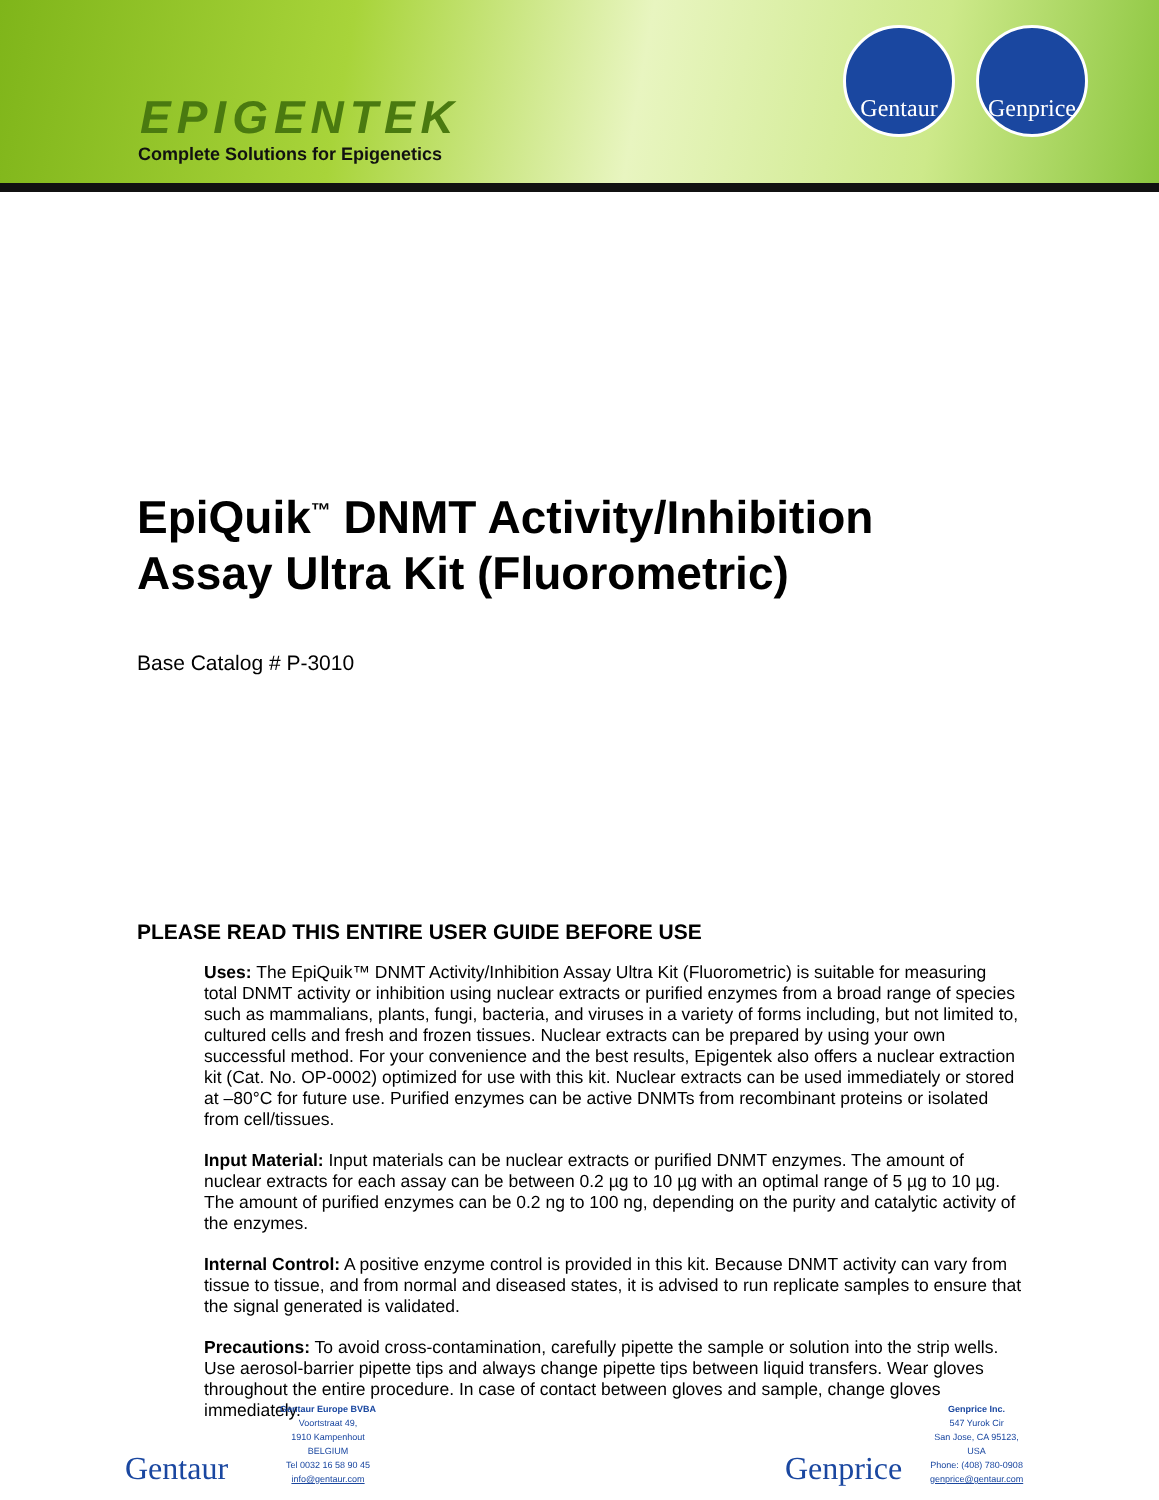EPIGENTEK
Complete Solutions for Epigenetics
Gentaur
Genprice
EpiQuik<sup>™</sup> DNMT Activity/Inhibition
Assay Ultra Kit (Fluorometric)
Base Catalog # P-3010
PLEASE READ THIS ENTIRE USER GUIDE BEFORE USE
Uses: The EpiQuik™ DNMT Activity/Inhibition Assay Ultra Kit (Fluorometric) is suitable for measuring total DNMT activity or inhibition using nuclear extracts or purified enzymes from a broad range of species such as mammalians, plants, fungi, bacteria, and viruses in a variety of forms including, but not limited to, cultured cells and fresh and frozen tissues. Nuclear extracts can be prepared by using your own successful method. For your convenience and the best results, Epigentek also offers a nuclear extraction kit (Cat. No. OP-0002) optimized for use with this kit. Nuclear extracts can be used immediately or stored at –80°C for future use. Purified enzymes can be active DNMTs from recombinant proteins or isolated from cell/tissues.
Input Material: Input materials can be nuclear extracts or purified DNMT enzymes. The amount of nuclear extracts for each assay can be between 0.2 µg to 10 µg with an optimal range of 5 µg to 10 µg. The amount of purified enzymes can be 0.2 ng to 100 ng, depending on the purity and catalytic activity of the enzymes.
Internal Control: A positive enzyme control is provided in this kit. Because DNMT activity can vary from tissue to tissue, and from normal and diseased states, it is advised to run replicate samples to ensure that the signal generated is validated.
Precautions: To avoid cross-contamination, carefully pipette the sample or solution into the strip wells. Use aerosol-barrier pipette tips and always change pipette tips between liquid transfers. Wear gloves throughout the entire procedure. In case of contact between gloves and sample, change gloves immediately.
Gentaur
Gentaur Europe BVBA
Voortstraat 49,
1910 Kampenhout
BELGIUM
Tel 0032 16 58 90 45
info@gentaur.com
Genprice
Genprice Inc.
547 Yurok Cir
San Jose, CA 95123,
USA
Phone: (408) 780-0908
genprice@gentaur.com